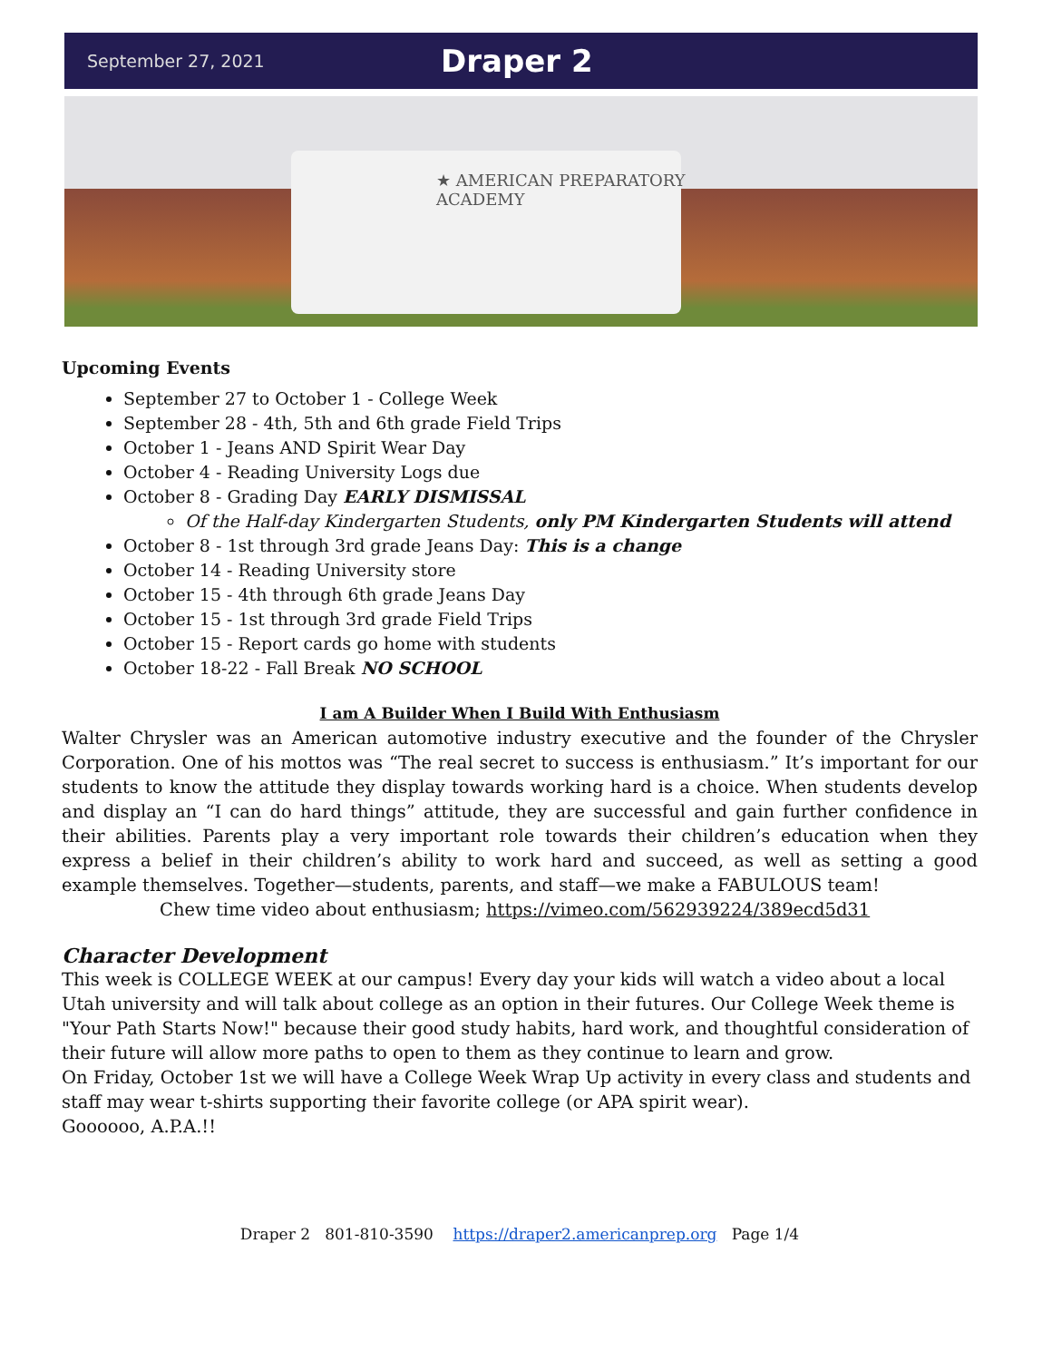September 27, 2021 Draper 2
★ AMERICAN PREPARATORY
ACADEMY
Upcoming Events
September 27 to October 1 - College Week
September 28 - 4th, 5th and 6th grade Field Trips
October 1 - Jeans AND Spirit Wear Day
October 4 - Reading University Logs due
October 8 - Grading Day EARLY DISMISSAL
Of the Half-day Kindergarten Students, only PM Kindergarten Students will attend
October 8 - 1st through 3rd grade Jeans Day: This is a change
October 14 - Reading University store
October 15 - 4th through 6th grade Jeans Day
October 15 - 1st through 3rd grade Field Trips
October 15 - Report cards go home with students
October 18-22 - Fall Break NO SCHOOL
I am A Builder When I Build With Enthusiasm
Walter Chrysler was an American automotive industry executive and the founder of the Chrysler Corporation. One of his mottos was “The real secret to success is enthusiasm.” It’s important for our students to know the attitude they display towards working hard is a choice. When students develop and display an “I can do hard things” attitude, they are successful and gain further confidence in their abilities. Parents play a very important role towards their children’s education when they express a belief in their children’s ability to work hard and succeed, as well as setting a good example themselves. Together—students, parents, and staff—we make a FABULOUS team!
Chew time video about enthusiasm; https://vimeo.com/562939224/389ecd5d31
Character Development
This week is COLLEGE WEEK at our campus! Every day your kids will watch a video about a local Utah university and will talk about college as an option in their futures. Our College Week theme is "Your Path Starts Now!" because their good study habits, hard work, and thoughtful consideration of their future will allow more paths to open to them as they continue to learn and grow.
On Friday, October 1st we will have a College Week Wrap Up activity in every class and students and staff may wear t-shirts supporting their favorite college (or APA spirit wear).
Goooooo, A.P.A.!!
Draper 2 801-810-3590 https://draper2.americanprep.org Page 1/4